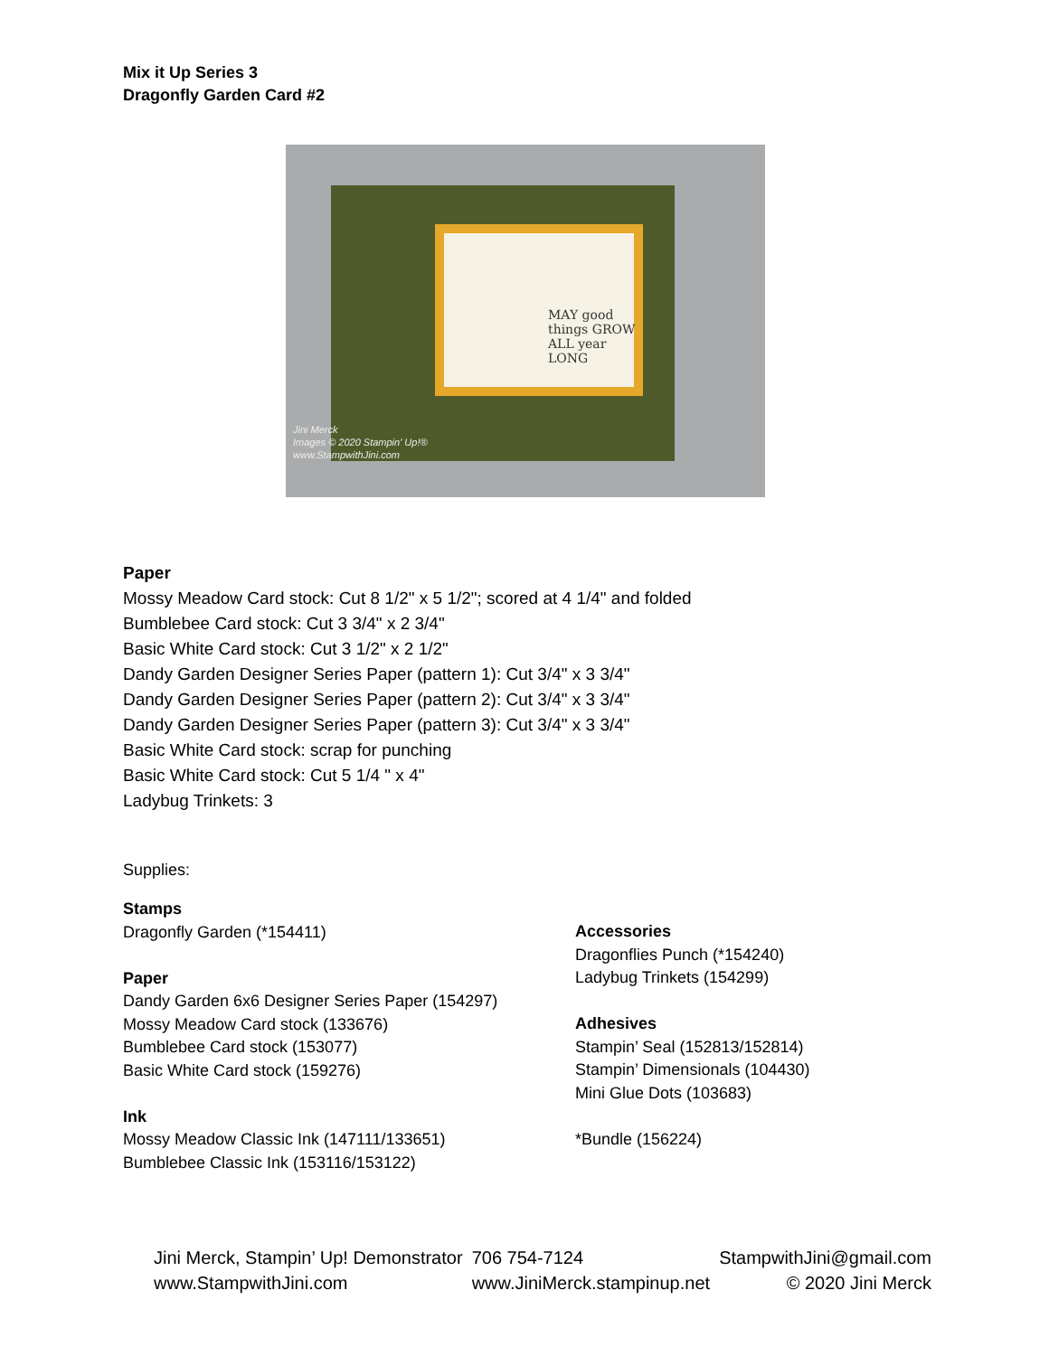Mix it Up Series 3
Dragonfly Garden Card #2
MAY good
things GROW
ALL year
LONG
Jini Merck
Images © 2020 Stampin' Up!®
www.StampwithJini.com
Paper
Mossy Meadow Card stock: Cut 8 1/2" x 5 1/2"; scored at 4 1/4" and folded
Bumblebee Card stock: Cut 3 3/4" x 2 3/4"
Basic White Card stock: Cut 3 1/2" x 2 1/2"
Dandy Garden Designer Series Paper (pattern 1): Cut 3/4" x 3 3/4"
Dandy Garden Designer Series Paper (pattern 2): Cut 3/4" x 3 3/4"
Dandy Garden Designer Series Paper (pattern 3): Cut 3/4" x 3 3/4"
Basic White Card stock: scrap for punching
Basic White Card stock: Cut 5 1/4 " x 4"
Ladybug Trinkets: 3
Supplies:
Stamps
Dragonfly Garden (*154411)
Paper
Dandy Garden 6x6 Designer Series Paper (154297)
Mossy Meadow Card stock (133676)
Bumblebee Card stock (153077)
Basic White Card stock (159276)
Ink
Mossy Meadow Classic Ink (147111/133651)
Bumblebee Classic Ink (153116/153122)
Accessories
Dragonflies Punch (*154240)
Ladybug Trinkets (154299)
Adhesives
Stampin’ Seal (152813/152814)
Stampin’ Dimensionals (104430)
Mini Glue Dots (103683)
*Bundle (156224)
Jini Merck, Stampin’ Up! Demonstrator
www.StampwithJini.com
706 754-7124
www.JiniMerck.stampinup.net
StampwithJini@gmail.com
© 2020 Jini Merck